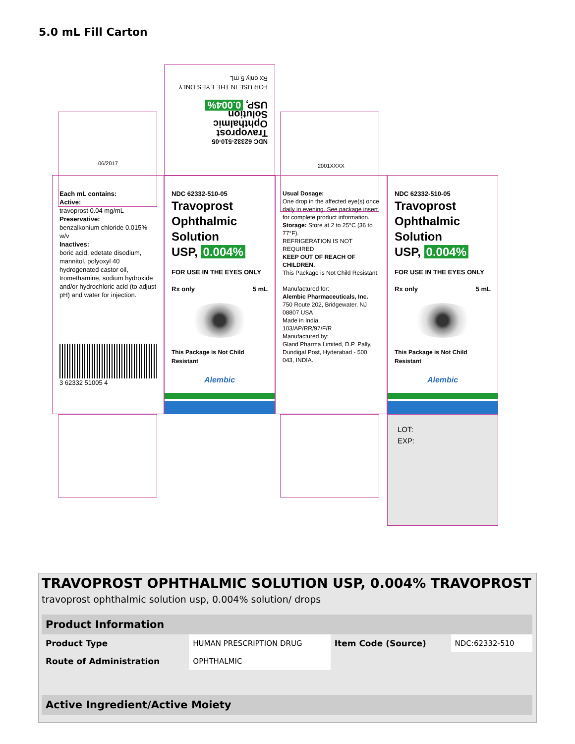5.0 mL Fill Carton
NDC 62332-510-05
Travoprost
Ophthalmic Solution
USP, 0.004%
FOR USE IN THE EYES ONLY
Rx only 5 mL
06/2017 2001XXXX
Each mL contains:
Active:
travoprost 0.04 mg/mL
Preservative:
benzalkonium chloride 0.015% w/v
Inactives:
boric acid, edetate disodium, mannitol, polyoxyl 40 hydrogenated castor oil, tromethamine, sodium hydroxide and/or hydrochloric acid (to adjust pH) and water for injection.
3 62332 51005 4
NDC 62332-510-05
Travoprost
Ophthalmic Solution
USP, 0.004%
FOR USE IN THE EYES ONLY
Rx only 5 mL
This Package is Not Child Resistant
Alembic
Usual Dosage:
One drop in the affected eye(s) once daily in evening. See package insert for complete product information.
Storage: Store at 2 to 25°C (36 to 77°F).
REFRIGERATION IS NOT REQUIRED
KEEP OUT OF REACH OF CHILDREN.
This Package is Not Child Resistant.
Manufactured for:
Alembic Pharmaceuticals, Inc.
750 Route 202, Bridgewater, NJ 08807 USA
Made in India.
103/AP/RR/97/F/R
Manufactured by:
Gland Pharma Limited, D.P. Pally, Dundigal Post, Hyderabad - 500 043, INDIA.
NDC 62332-510-05
Travoprost
Ophthalmic Solution
USP, 0.004%
FOR USE IN THE EYES ONLY
Rx only 5 mL
This Package is Not Child Resistant
Alembic
LOT:
EXP:
TRAVOPROST OPHTHALMIC SOLUTION USP, 0.004% TRAVOPROST
travoprost ophthalmic solution usp, 0.004% solution/ drops
| Product Information | | | |
| --- | --- | --- | --- |
| Product Type | HUMAN PRESCRIPTION DRUG | Item Code (Source) | NDC:62332-510 |
| Route of Administration | OPHTHALMIC | | |
| Active Ingredient/Active Moiety |
| --- |